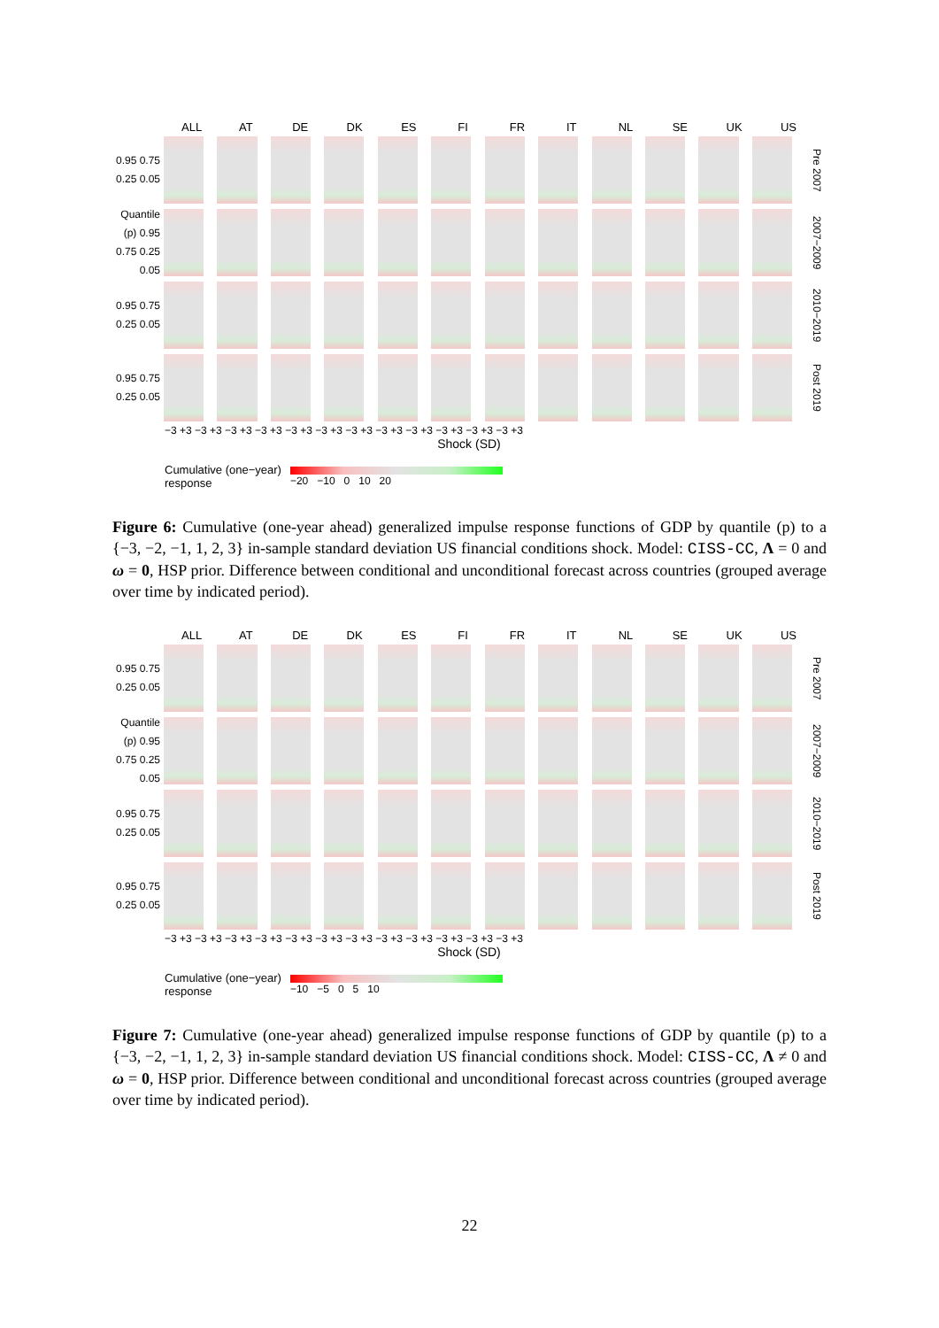ALL AT DE DK ES FI FR IT NL SE UK US
0.95 0.75 0.25 0.05
Pre 2007
Quantile (p) 0.95 0.75 0.25 0.05
2007−2009
0.95 0.75 0.25 0.05
2010−2019
0.95 0.75 0.25 0.05
Post 2019
−3 +3 −3 +3 −3 +3 −3 +3 −3 +3 −3 +3 −3 +3 −3 +3 −3 +3 −3 +3 −3 +3 −3 +3
Shock (SD)
Cumulative (one−year)
response
−20 −10 0 10 20
Figure 6: Cumulative (one-year ahead) generalized impulse response functions of GDP by quantile (p) to a {−3, −2, −1, 1, 2, 3} in-sample standard deviation US financial conditions shock. Model: CISS-CC, Λ = 0 and ω = 0, HSP prior. Difference between conditional and unconditional forecast across countries (grouped average over time by indicated period).
ALL AT DE DK ES FI FR IT NL SE UK US
0.95 0.75 0.25 0.05
Pre 2007
Quantile (p) 0.95 0.75 0.25 0.05
2007−2009
0.95 0.75 0.25 0.05
2010−2019
0.95 0.75 0.25 0.05
Post 2019
−3 +3 −3 +3 −3 +3 −3 +3 −3 +3 −3 +3 −3 +3 −3 +3 −3 +3 −3 +3 −3 +3 −3 +3
Shock (SD)
Cumulative (one−year)
response
−10 −5 0 5 10
Figure 7: Cumulative (one-year ahead) generalized impulse response functions of GDP by quantile (p) to a {−3, −2, −1, 1, 2, 3} in-sample standard deviation US financial conditions shock. Model: CISS-CC, Λ ≠ 0 and ω = 0, HSP prior. Difference between conditional and unconditional forecast across countries (grouped average over time by indicated period).
22